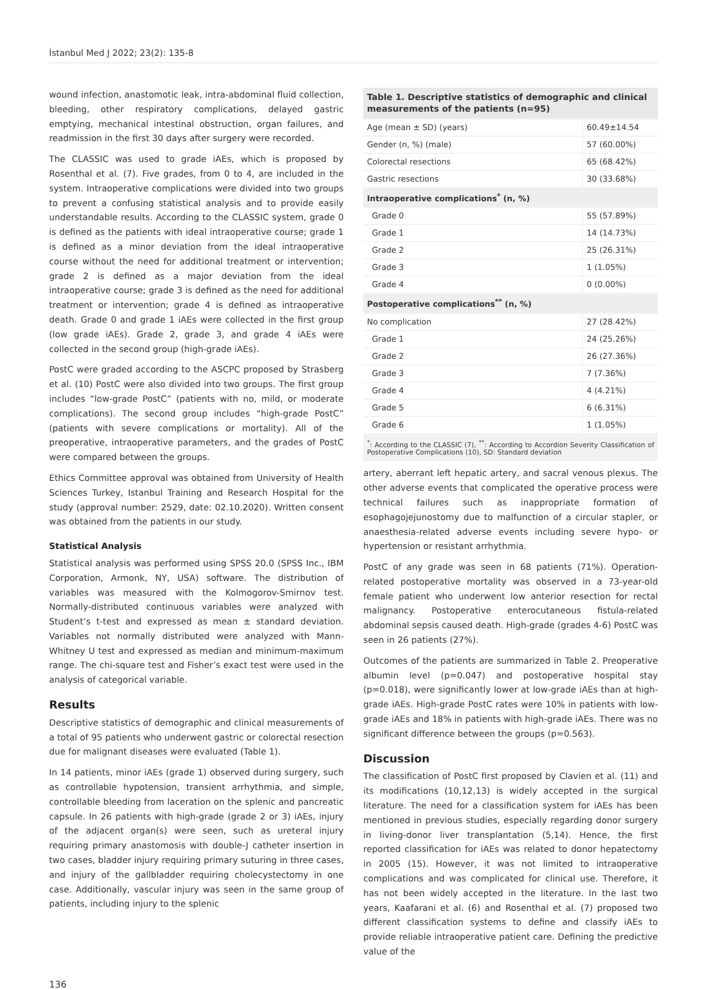İstanbul Med J 2022; 23(2): 135-8
wound infection, anastomotic leak, intra-abdominal fluid collection, bleeding, other respiratory complications, delayed gastric emptying, mechanical intestinal obstruction, organ failures, and readmission in the first 30 days after surgery were recorded.
The CLASSIC was used to grade iAEs, which is proposed by Rosenthal et al. (7). Five grades, from 0 to 4, are included in the system. Intraoperative complications were divided into two groups to prevent a confusing statistical analysis and to provide easily understandable results. According to the CLASSIC system, grade 0 is defined as the patients with ideal intraoperative course; grade 1 is defined as a minor deviation from the ideal intraoperative course without the need for additional treatment or intervention; grade 2 is defined as a major deviation from the ideal intraoperative course; grade 3 is defined as the need for additional treatment or intervention; grade 4 is defined as intraoperative death. Grade 0 and grade 1 iAEs were collected in the first group (low grade iAEs). Grade 2, grade 3, and grade 4 iAEs were collected in the second group (high-grade iAEs).
PostC were graded according to the ASCPC proposed by Strasberg et al. (10) PostC were also divided into two groups. The first group includes “low-grade PostC” (patients with no, mild, or moderate complications). The second group includes “high-grade PostC” (patients with severe complications or mortality). All of the preoperative, intraoperative parameters, and the grades of PostC were compared between the groups.
Ethics Committee approval was obtained from University of Health Sciences Turkey, Istanbul Training and Research Hospital for the study (approval number: 2529, date: 02.10.2020). Written consent was obtained from the patients in our study.
Statistical Analysis
Statistical analysis was performed using SPSS 20.0 (SPSS Inc., IBM Corporation, Armonk, NY, USA) software. The distribution of variables was measured with the Kolmogorov-Smirnov test. Normally-distributed continuous variables were analyzed with Student’s t-test and expressed as mean ± standard deviation. Variables not normally distributed were analyzed with Mann-Whitney U test and expressed as median and minimum-maximum range. The chi-square test and Fisher’s exact test were used in the analysis of categorical variable.
Results
Descriptive statistics of demographic and clinical measurements of a total of 95 patients who underwent gastric or colorectal resection due for malignant diseases were evaluated (Table 1).
In 14 patients, minor iAEs (grade 1) observed during surgery, such as controllable hypotension, transient arrhythmia, and simple, controllable bleeding from laceration on the splenic and pancreatic capsule. In 26 patients with high-grade (grade 2 or 3) iAEs, injury of the adjacent organ(s) were seen, such as ureteral injury requiring primary anastomosis with double-J catheter insertion in two cases, bladder injury requiring primary suturing in three cases, and injury of the gallbladder requiring cholecystectomy in one case. Additionally, vascular injury was seen in the same group of patients, including injury to the splenic
Table 1. Descriptive statistics of demographic and clinical measurements of the patients (n=95)
| Age (mean ± SD) (years) | 60.49±14.54 |
| Gender (n, %) (male) | 57 (60.00%) |
| Colorectal resections | 65 (68.42%) |
| Gastric resections | 30 (33.68%) |
| Intraoperative complications<sup>*</sup> (n, %) | |
| Grade 0 | 55 (57.89%) |
| Grade 1 | 14 (14.73%) |
| Grade 2 | 25 (26.31%) |
| Grade 3 | 1 (1.05%) |
| Grade 4 | 0 (0.00%) |
| Postoperative complications<sup>**</sup> (n, %) | |
| No complication | 27 (28.42%) |
| Grade 1 | 24 (25.26%) |
| Grade 2 | 26 (27.36%) |
| Grade 3 | 7 (7.36%) |
| Grade 4 | 4 (4.21%) |
| Grade 5 | 6 (6.31%) |
| Grade 6 | 1 (1.05%) |
| <sup>*</sup>: According to the CLASSIC (7), <sup>**</sup>: According to Accordion Severity Classification of Postoperative Complications (10), SD: Standard deviation | |
artery, aberrant left hepatic artery, and sacral venous plexus. The other adverse events that complicated the operative process were technical failures such as inappropriate formation of esophagojejunostomy due to malfunction of a circular stapler, or anaesthesia-related adverse events including severe hypo- or hypertension or resistant arrhythmia.
PostC of any grade was seen in 68 patients (71%). Operation-related postoperative mortality was observed in a 73-year-old female patient who underwent low anterior resection for rectal malignancy. Postoperative enterocutaneous fistula-related abdominal sepsis caused death. High-grade (grades 4-6) PostC was seen in 26 patients (27%).
Outcomes of the patients are summarized in Table 2. Preoperative albumin level (p=0.047) and postoperative hospital stay (p=0.018), were significantly lower at low-grade iAEs than at high-grade iAEs. High-grade PostC rates were 10% in patients with low-grade iAEs and 18% in patients with high-grade iAEs. There was no significant difference between the groups (p=0.563).
Discussion
The classification of PostC first proposed by Clavien et al. (11) and its modifications (10,12,13) is widely accepted in the surgical literature. The need for a classification system for iAEs has been mentioned in previous studies, especially regarding donor surgery in living-donor liver transplantation (5,14). Hence, the first reported classification for iAEs was related to donor hepatectomy in 2005 (15). However, it was not limited to intraoperative complications and was complicated for clinical use. Therefore, it has not been widely accepted in the literature. In the last two years, Kaafarani et al. (6) and Rosenthal et al. (7) proposed two different classification systems to define and classify iAEs to provide reliable intraoperative patient care. Defining the predictive value of the
136